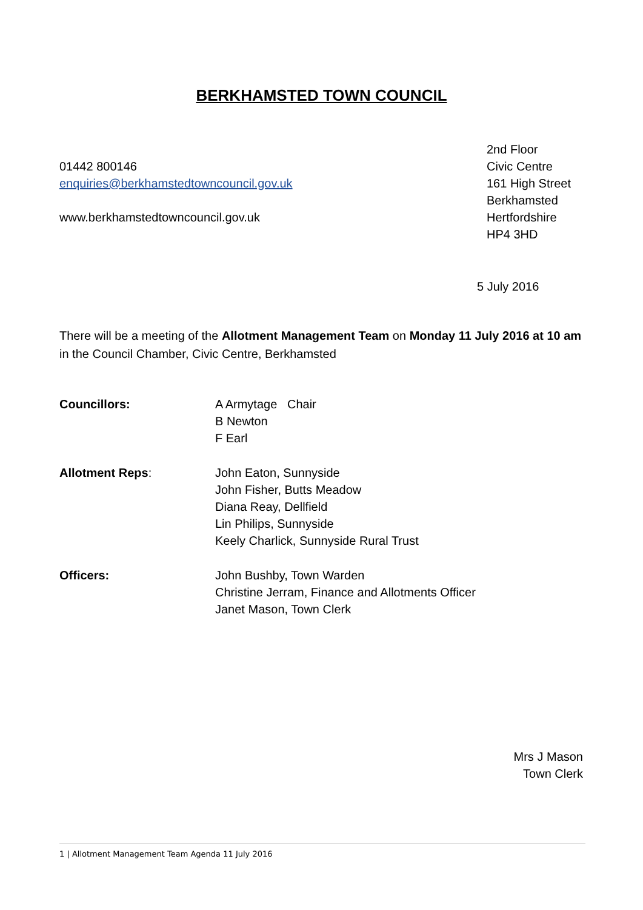BERKHAMSTED TOWN COUNCIL
01442 800146
enquiries@berkhamstedtowncouncil.gov.uk
www.berkhamstedtowncouncil.gov.uk
2nd Floor
Civic Centre
161 High Street
Berkhamsted
Hertfordshire
HP4 3HD
5 July 2016
There will be a meeting of the Allotment Management Team on Monday 11 July 2016 at 10 am in the Council Chamber, Civic Centre, Berkhamsted
Councillors: A Armytage Chair
B Newton
F Earl
Allotment Reps: John Eaton, Sunnyside
John Fisher, Butts Meadow
Diana Reay, Dellfield
Lin Philips, Sunnyside
Keely Charlick, Sunnyside Rural Trust
Officers: John Bushby, Town Warden
Christine Jerram, Finance and Allotments Officer
Janet Mason, Town Clerk
Mrs J Mason
Town Clerk
1 | Allotment Management Team Agenda 11 July 2016